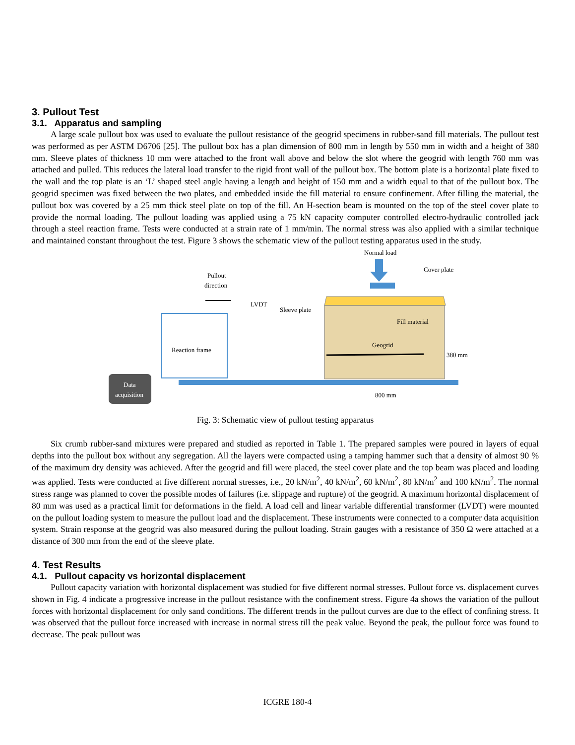3. Pullout Test
3.1. Apparatus and sampling
A large scale pullout box was used to evaluate the pullout resistance of the geogrid specimens in rubber-sand fill materials. The pullout test was performed as per ASTM D6706 [25]. The pullout box has a plan dimension of 800 mm in length by 550 mm in width and a height of 380 mm. Sleeve plates of thickness 10 mm were attached to the front wall above and below the slot where the geogrid with length 760 mm was attached and pulled. This reduces the lateral load transfer to the rigid front wall of the pullout box. The bottom plate is a horizontal plate fixed to the wall and the top plate is an ‘L’ shaped steel angle having a length and height of 150 mm and a width equal to that of the pullout box. The geogrid specimen was fixed between the two plates, and embedded inside the fill material to ensure confinement. After filling the material, the pullout box was covered by a 25 mm thick steel plate on top of the fill. An H-section beam is mounted on the top of the steel cover plate to provide the normal loading. The pullout loading was applied using a 75 kN capacity computer controlled electro-hydraulic controlled jack through a steel reaction frame. Tests were conducted at a strain rate of 1 mm/min. The normal stress was also applied with a similar technique and maintained constant throughout the test. Figure 3 shows the schematic view of the pullout testing apparatus used in the study.
Normal load
Cover plate
Fill material
Geogrid
380 mm
800 mm
Reaction frame
Pullout
direction
LVDT
Sleeve plate
Data
acquisition
Fig. 3: Schematic view of pullout testing apparatus
Six crumb rubber-sand mixtures were prepared and studied as reported in Table 1. The prepared samples were poured in layers of equal depths into the pullout box without any segregation. All the layers were compacted using a tamping hammer such that a density of almost 90 % of the maximum dry density was achieved. After the geogrid and fill were placed, the steel cover plate and the top beam was placed and loading was applied. Tests were conducted at five different normal stresses, i.e., 20 kN/m<sup>2</sup>, 40 kN/m<sup>2</sup>, 60 kN/m<sup>2</sup>, 80 kN/m<sup>2</sup> and 100 kN/m<sup>2</sup>. The normal stress range was planned to cover the possible modes of failures (i.e. slippage and rupture) of the geogrid. A maximum horizontal displacement of 80 mm was used as a practical limit for deformations in the field. A load cell and linear variable differential transformer (LVDT) were mounted on the pullout loading system to measure the pullout load and the displacement. These instruments were connected to a computer data acquisition system. Strain response at the geogrid was also measured during the pullout loading. Strain gauges with a resistance of 350 Ω were attached at a distance of 300 mm from the end of the sleeve plate.
4. Test Results
4.1. Pullout capacity vs horizontal displacement
Pullout capacity variation with horizontal displacement was studied for five different normal stresses. Pullout force vs. displacement curves shown in Fig. 4 indicate a progressive increase in the pullout resistance with the confinement stress. Figure 4a shows the variation of the pullout forces with horizontal displacement for only sand conditions. The different trends in the pullout curves are due to the effect of confining stress. It was observed that the pullout force increased with increase in normal stress till the peak value. Beyond the peak, the pullout force was found to decrease. The peak pullout was
ICGRE 180-4